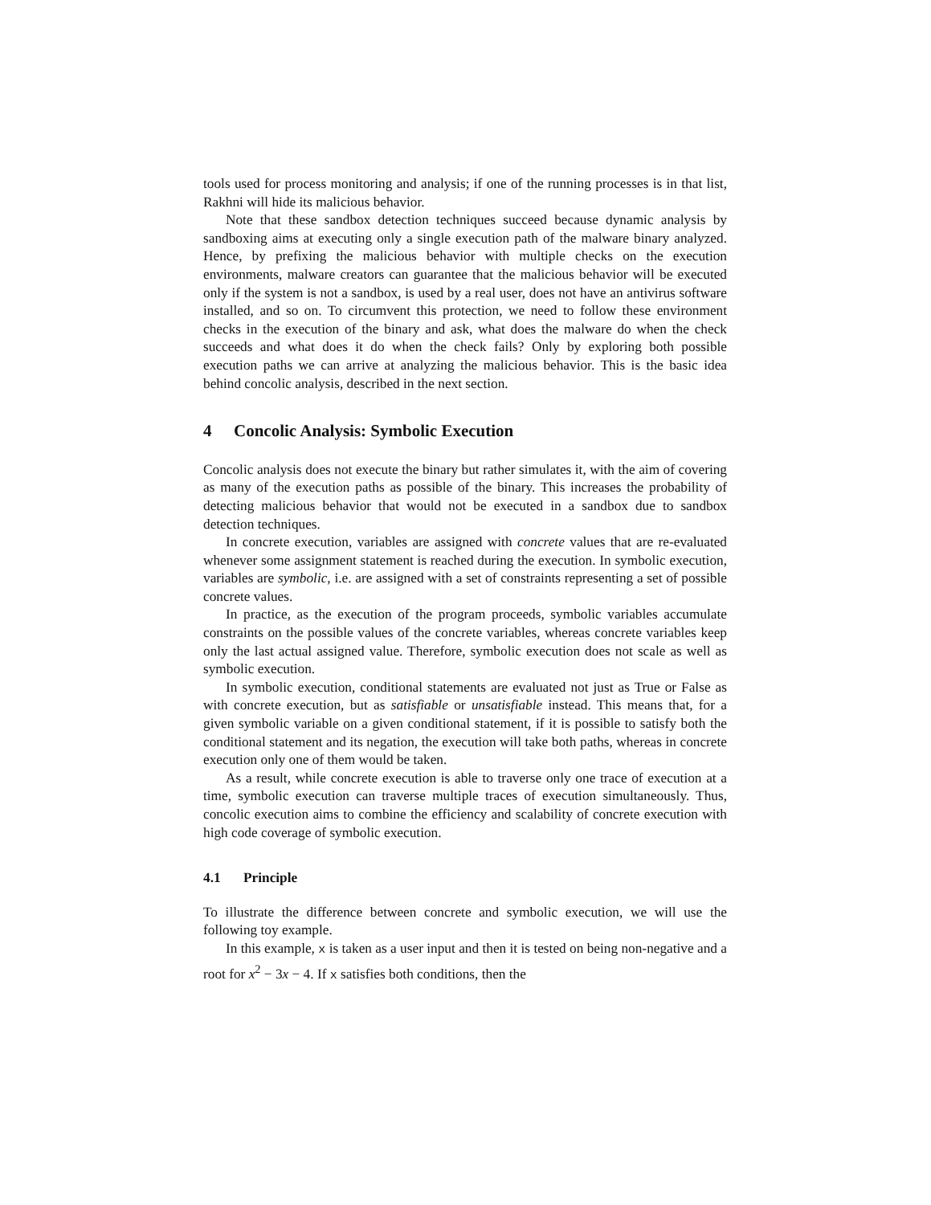tools used for process monitoring and analysis; if one of the running processes is in that list, Rakhni will hide its malicious behavior.
Note that these sandbox detection techniques succeed because dynamic analysis by sandboxing aims at executing only a single execution path of the malware binary analyzed. Hence, by prefixing the malicious behavior with multiple checks on the execution environments, malware creators can guarantee that the malicious behavior will be executed only if the system is not a sandbox, is used by a real user, does not have an antivirus software installed, and so on. To circumvent this protection, we need to follow these environment checks in the execution of the binary and ask, what does the malware do when the check succeeds and what does it do when the check fails? Only by exploring both possible execution paths we can arrive at analyzing the malicious behavior. This is the basic idea behind concolic analysis, described in the next section.
4 Concolic Analysis: Symbolic Execution
Concolic analysis does not execute the binary but rather simulates it, with the aim of covering as many of the execution paths as possible of the binary. This increases the probability of detecting malicious behavior that would not be executed in a sandbox due to sandbox detection techniques.
In concrete execution, variables are assigned with concrete values that are re-evaluated whenever some assignment statement is reached during the execution. In symbolic execution, variables are symbolic, i.e. are assigned with a set of constraints representing a set of possible concrete values.
In practice, as the execution of the program proceeds, symbolic variables accumulate constraints on the possible values of the concrete variables, whereas concrete variables keep only the last actual assigned value. Therefore, symbolic execution does not scale as well as symbolic execution.
In symbolic execution, conditional statements are evaluated not just as True or False as with concrete execution, but as satisfiable or unsatisfiable instead. This means that, for a given symbolic variable on a given conditional statement, if it is possible to satisfy both the conditional statement and its negation, the execution will take both paths, whereas in concrete execution only one of them would be taken.
As a result, while concrete execution is able to traverse only one trace of execution at a time, symbolic execution can traverse multiple traces of execution simultaneously. Thus, concolic execution aims to combine the efficiency and scalability of concrete execution with high code coverage of symbolic execution.
4.1 Principle
To illustrate the difference between concrete and symbolic execution, we will use the following toy example.
In this example, x is taken as a user input and then it is tested on being non-negative and a root for x<sup>2</sup> − 3x − 4. If x satisfies both conditions, then the